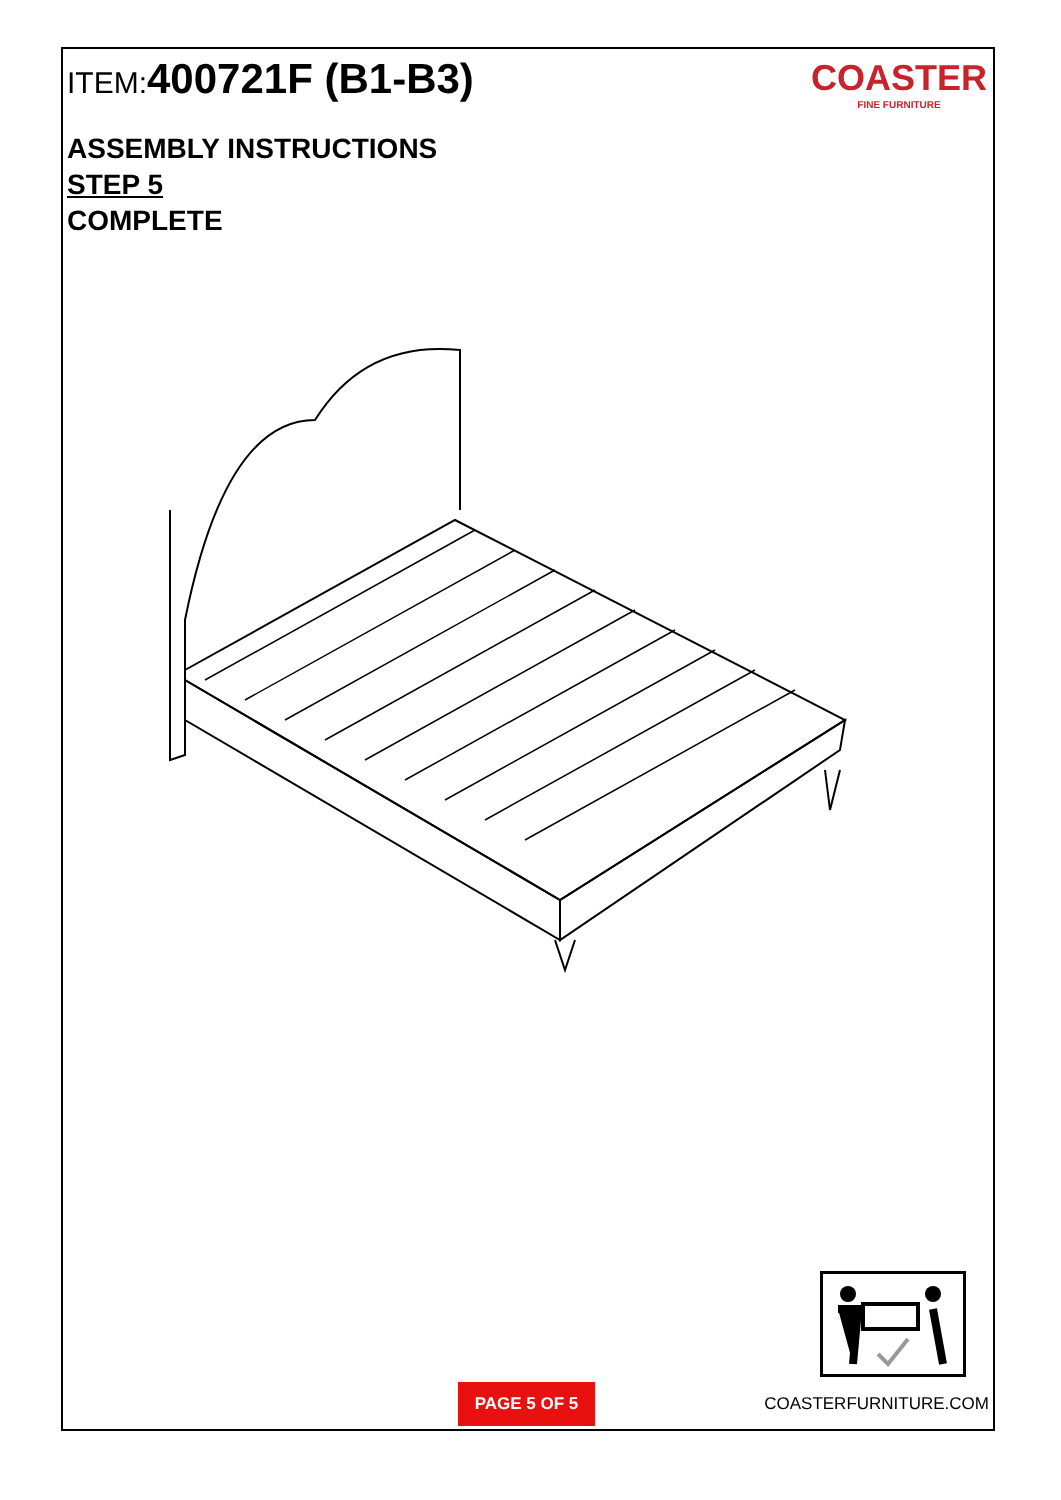ITEM:400721F (B1-B3)
COASTER
FINE FURNITURE
ASSEMBLY INSTRUCTIONS
STEP 5
COMPLETE
PAGE 5 OF 5
COASTERFURNITURE.COM